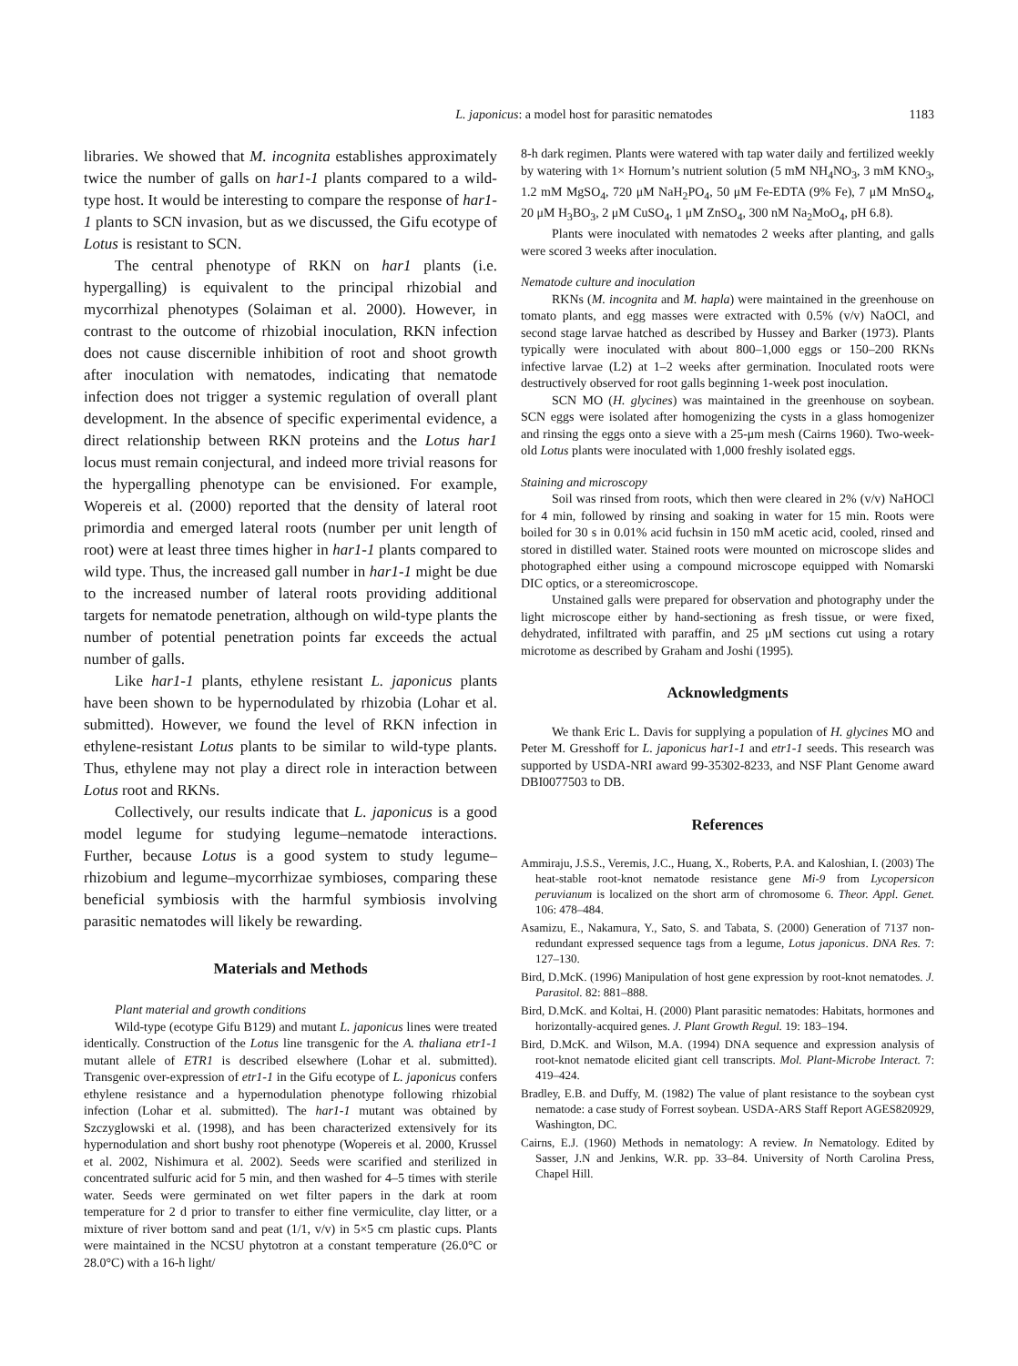L. japonicus: a model host for parasitic nematodes 1183
libraries. We showed that M. incognita establishes approximately twice the number of galls on har1-1 plants compared to a wild-type host. It would be interesting to compare the response of har1-1 plants to SCN invasion, but as we discussed, the Gifu ecotype of Lotus is resistant to SCN.
The central phenotype of RKN on har1 plants (i.e. hypergalling) is equivalent to the principal rhizobial and mycorrhizal phenotypes (Solaiman et al. 2000). However, in contrast to the outcome of rhizobial inoculation, RKN infection does not cause discernible inhibition of root and shoot growth after inoculation with nematodes, indicating that nematode infection does not trigger a systemic regulation of overall plant development. In the absence of specific experimental evidence, a direct relationship between RKN proteins and the Lotus har1 locus must remain conjectural, and indeed more trivial reasons for the hypergalling phenotype can be envisioned. For example, Wopereis et al. (2000) reported that the density of lateral root primordia and emerged lateral roots (number per unit length of root) were at least three times higher in har1-1 plants compared to wild type. Thus, the increased gall number in har1-1 might be due to the increased number of lateral roots providing additional targets for nematode penetration, although on wild-type plants the number of potential penetration points far exceeds the actual number of galls.
Like har1-1 plants, ethylene resistant L. japonicus plants have been shown to be hypernodulated by rhizobia (Lohar et al. submitted). However, we found the level of RKN infection in ethylene-resistant Lotus plants to be similar to wild-type plants. Thus, ethylene may not play a direct role in interaction between Lotus root and RKNs.
Collectively, our results indicate that L. japonicus is a good model legume for studying legume–nematode interactions. Further, because Lotus is a good system to study legume–rhizobium and legume–mycorrhizae symbioses, comparing these beneficial symbiosis with the harmful symbiosis involving parasitic nematodes will likely be rewarding.
Materials and Methods
Plant material and growth conditions
Wild-type (ecotype Gifu B129) and mutant L. japonicus lines were treated identically. Construction of the Lotus line transgenic for the A. thaliana etr1-1 mutant allele of ETR1 is described elsewhere (Lohar et al. submitted). Transgenic over-expression of etr1-1 in the Gifu ecotype of L. japonicus confers ethylene resistance and a hypernodulation phenotype following rhizobial infection (Lohar et al. submitted). The har1-1 mutant was obtained by Szczyglowski et al. (1998), and has been characterized extensively for its hypernodulation and short bushy root phenotype (Wopereis et al. 2000, Krussel et al. 2002, Nishimura et al. 2002). Seeds were scarified and sterilized in concentrated sulfuric acid for 5 min, and then washed for 4–5 times with sterile water. Seeds were germinated on wet filter papers in the dark at room temperature for 2 d prior to transfer to either fine vermiculite, clay litter, or a mixture of river bottom sand and peat (1/1, v/v) in 5×5 cm plastic cups. Plants were maintained in the NCSU phytotron at a constant temperature (26.0°C or 28.0°C) with a 16-h light/
8-h dark regimen. Plants were watered with tap water daily and fertilized weekly by watering with 1× Hornum’s nutrient solution (5 mM NH<sub>4</sub>NO<sub>3</sub>, 3 mM KNO<sub>3</sub>, 1.2 mM MgSO<sub>4</sub>, 720 μM NaH<sub>2</sub>PO<sub>4</sub>, 50 μM Fe-EDTA (9% Fe), 7 μM MnSO<sub>4</sub>, 20 μM H<sub>3</sub>BO<sub>3</sub>, 2 μM CuSO<sub>4</sub>, 1 μM ZnSO<sub>4</sub>, 300 nM Na<sub>2</sub>MoO<sub>4</sub>, pH 6.8).
Plants were inoculated with nematodes 2 weeks after planting, and galls were scored 3 weeks after inoculation.
Nematode culture and inoculation
RKNs (M. incognita and M. hapla) were maintained in the greenhouse on tomato plants, and egg masses were extracted with 0.5% (v/v) NaOCl, and second stage larvae hatched as described by Hussey and Barker (1973). Plants typically were inoculated with about 800–1,000 eggs or 150–200 RKNs infective larvae (L2) at 1–2 weeks after germination. Inoculated roots were destructively observed for root galls beginning 1-week post inoculation.
SCN MO (H. glycines) was maintained in the greenhouse on soybean. SCN eggs were isolated after homogenizing the cysts in a glass homogenizer and rinsing the eggs onto a sieve with a 25-μm mesh (Cairns 1960). Two-week-old Lotus plants were inoculated with 1,000 freshly isolated eggs.
Staining and microscopy
Soil was rinsed from roots, which then were cleared in 2% (v/v) NaHOCl for 4 min, followed by rinsing and soaking in water for 15 min. Roots were boiled for 30 s in 0.01% acid fuchsin in 150 mM acetic acid, cooled, rinsed and stored in distilled water. Stained roots were mounted on microscope slides and photographed either using a compound microscope equipped with Nomarski DIC optics, or a stereomicroscope.
Unstained galls were prepared for observation and photography under the light microscope either by hand-sectioning as fresh tissue, or were fixed, dehydrated, infiltrated with paraffin, and 25 μM sections cut using a rotary microtome as described by Graham and Joshi (1995).
Acknowledgments
We thank Eric L. Davis for supplying a population of H. glycines MO and Peter M. Gresshoff for L. japonicus har1-1 and etr1-1 seeds. This research was supported by USDA-NRI award 99-35302-8233, and NSF Plant Genome award DBI0077503 to DB.
References
Ammiraju, J.S.S., Veremis, J.C., Huang, X., Roberts, P.A. and Kaloshian, I. (2003) The heat-stable root-knot nematode resistance gene Mi-9 from Lycopersicon peruvianum is localized on the short arm of chromosome 6. Theor. Appl. Genet. 106: 478–484.
Asamizu, E., Nakamura, Y., Sato, S. and Tabata, S. (2000) Generation of 7137 non-redundant expressed sequence tags from a legume, Lotus japonicus. DNA Res. 7: 127–130.
Bird, D.McK. (1996) Manipulation of host gene expression by root-knot nematodes. J. Parasitol. 82: 881–888.
Bird, D.McK. and Koltai, H. (2000) Plant parasitic nematodes: Habitats, hormones and horizontally-acquired genes. J. Plant Growth Regul. 19: 183–194.
Bird, D.McK. and Wilson, M.A. (1994) DNA sequence and expression analysis of root-knot nematode elicited giant cell transcripts. Mol. Plant-Microbe Interact. 7: 419–424.
Bradley, E.B. and Duffy, M. (1982) The value of plant resistance to the soybean cyst nematode: a case study of Forrest soybean. USDA-ARS Staff Report AGES820929, Washington, DC.
Cairns, E.J. (1960) Methods in nematology: A review. In Nematology. Edited by Sasser, J.N and Jenkins, W.R. pp. 33–84. University of North Carolina Press, Chapel Hill.